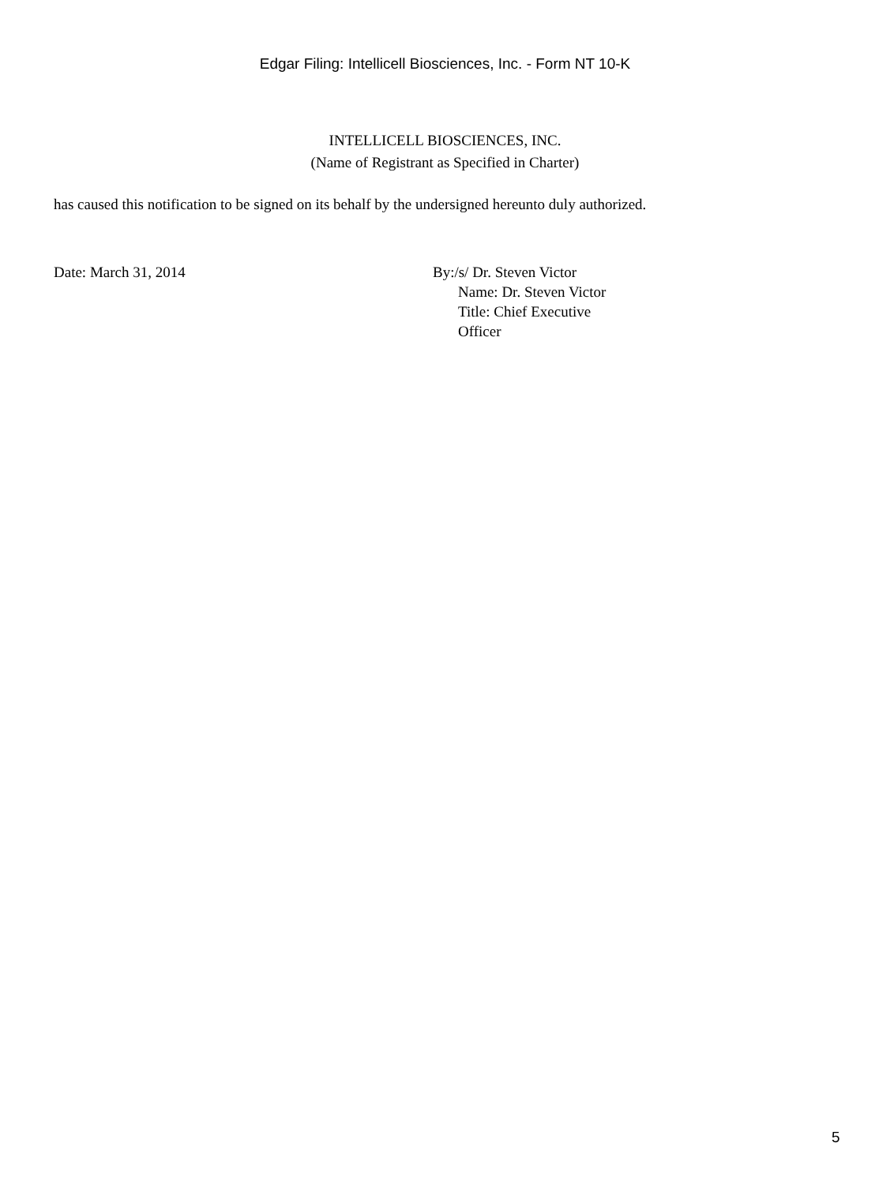Edgar Filing: Intellicell Biosciences, Inc. - Form NT 10-K
INTELLICELL BIOSCIENCES, INC.
(Name of Registrant as Specified in Charter)
has caused this notification to be signed on its behalf by the undersigned hereunto duly authorized.
Date: March 31, 2014 By:/s/ Dr. Steven Victor
Name: Dr. Steven Victor
Title: Chief Executive Officer
5